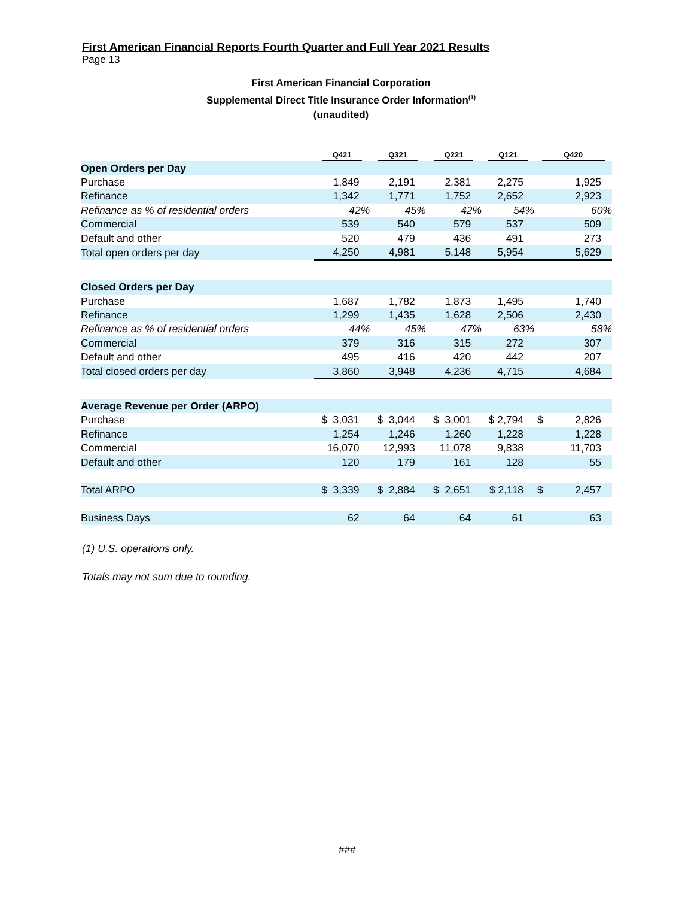First American Financial Reports Fourth Quarter and Full Year 2021 Results
Page 13
First American Financial Corporation
Supplemental Direct Title Insurance Order Information<sup>(1)</sup>
(unaudited)
| | Q421 | Q321 | Q221 | Q121 | Q420 |
| --- | --- | --- | --- | --- | --- |
| Open Orders per Day | | | | | |
| Purchase | 1,849 | 2,191 | 2,381 | 2,275 | 1,925 |
| Refinance | 1,342 | 1,771 | 1,752 | 2,652 | 2,923 |
| Refinance as % of residential orders | 42% | 45% | 42% | 54% | 60% |
| Commercial | 539 | 540 | 579 | 537 | 509 |
| Default and other | 520 | 479 | 436 | 491 | 273 |
| Total open orders per day | 4,250 | 4,981 | 5,148 | 5,954 | 5,629 |
| Closed Orders per Day | | | | | |
| Purchase | 1,687 | 1,782 | 1,873 | 1,495 | 1,740 |
| Refinance | 1,299 | 1,435 | 1,628 | 2,506 | 2,430 |
| Refinance as % of residential orders | 44% | 45% | 47% | 63% | 58% |
| Commercial | 379 | 316 | 315 | 272 | 307 |
| Default and other | 495 | 416 | 420 | 442 | 207 |
| Total closed orders per day | 3,860 | 3,948 | 4,236 | 4,715 | 4,684 |
| Average Revenue per Order (ARPO) | | | | | |
| Purchase | $ 3,031 | $ 3,044 | $ 3,001 | $ 2,794 | $ 2,826 |
| Refinance | 1,254 | 1,246 | 1,260 | 1,228 | 1,228 |
| Commercial | 16,070 | 12,993 | 11,078 | 9,838 | 11,703 |
| Default and other | 120 | 179 | 161 | 128 | 55 |
| Total ARPO | $ 3,339 | $ 2,884 | $ 2,651 | $ 2,118 | $ 2,457 |
| Business Days | 62 | 64 | 64 | 61 | 63 |
(1) U.S. operations only.
Totals may not sum due to rounding.
###